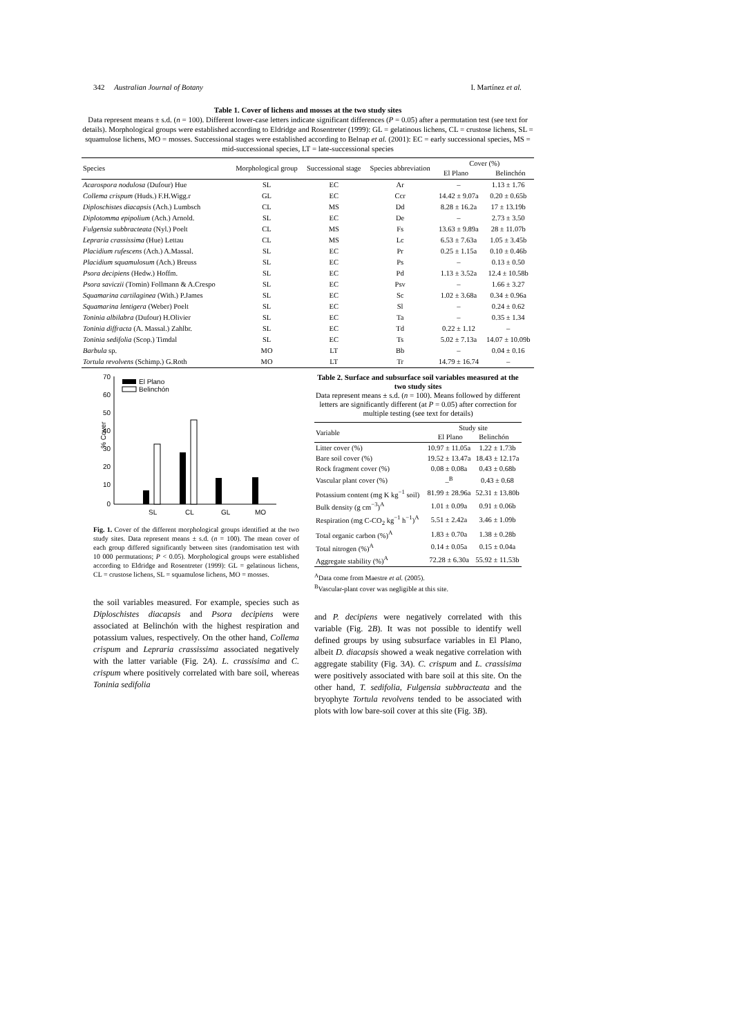342 Australian Journal of Botany I. Martínez et al.
Table 1. Cover of lichens and mosses at the two study sites
Data represent means ± s.d. (n = 100). Different lower-case letters indicate significant differences (P = 0.05) after a permutation test (see text for details). Morphological groups were established according to Eldridge and Rosentreter (1999): GL = gelatinous lichens, CL = crustose lichens, SL = squamulose lichens, MO = mosses. Successional stages were established according to Belnap et al. (2001): EC = early successional species, MS = mid-successional species, LT = late-successional species
| Species | Morphological group | Successional stage | Species abbreviation | Cover (%) El Plano Belinchón | |
| --- | --- | --- | --- | --- | --- |
| Acarospora nodulosa (Dufour) Hue | SL | EC | Ar | – | 1.13 ± 1.76 |
| Collema crispum (Huds.) F.H.Wigg.r | GL | EC | Ccr | 14.42 ± 9.07a | 0.20 ± 0.65b |
| Diploschistes diacapsis (Ach.) Lumbsch | CL | MS | Dd | 8.28 ± 16.2a | 17 ± 13.19b |
| Diplotomma epipolium (Ach.) Arnold. | SL | EC | De | – | 2.73 ± 3.50 |
| Fulgensia subbracteata (Nyl.) Poelt | CL | MS | Fs | 13.63 ± 9.89a | 28 ± 11.07b |
| Lepraria crassissima (Hue) Lettau | CL | MS | Lc | 6.53 ± 7.63a | 1.05 ± 3.45b |
| Placidium rufescens (Ach.) A.Massal. | SL | EC | Pr | 0.25 ± 1.15a | 0.10 ± 0.46b |
| Placidium squamulosum (Ach.) Breuss | SL | EC | Ps | – | 0.13 ± 0.50 |
| Psora decipiens (Hedw.) Hoffm. | SL | EC | Pd | 1.13 ± 3.52a | 12.4 ± 10.58b |
| Psora saviczii (Tomin) Follmann & A.Crespo | SL | EC | Psv | – | 1.66 ± 3.27 |
| Squamarina cartilaginea (With.) P.James | SL | EC | Sc | 1.02 ± 3.68a | 0.34 ± 0.96a |
| Squamarina lentigera (Weber) Poelt | SL | EC | Sl | – | 0.24 ± 0.62 |
| Toninia albilabra (Dufour) H.Olivier | SL | EC | Ta | – | 0.35 ± 1.34 |
| Toninia diffracta (A. Massal.) Zahlbr. | SL | EC | Td | 0.22 ± 1.12 | – |
| Toninia sedifolia (Scop.) Timdal | SL | EC | Ts | 5.02 ± 7.13a | 14.07 ± 10.09b |
| Barbula sp. | MO | LT | Bb | – | 0.04 ± 0.16 |
| Tortula revolvens (Schimp.) G.Roth | MO | LT | Tr | 14.79 ± 16.74 | – |
% Cover
70
60
50
40
30
20
10
0
El Plano
Belinchón
SL
CL
GL
MO
Fig. 1. Cover of the different morphological groups identified at the two study sites. Data represent means ± s.d. (n = 100). The mean cover of each group differed significantly between sites (randomisation test with 10 000 permutations; P < 0.05). Morphological groups were established according to Eldridge and Rosentreter (1999): GL = gelatinous lichens, CL = crustose lichens, SL = squamulose lichens, MO = mosses.
the soil variables measured. For example, species such as Diploschistes diacapsis and Psora decipiens were associated at Belinchón with the highest respiration and potassium values, respectively. On the other hand, Collema crispum and Lepraria crassissima associated negatively with the latter variable (Fig. 2A). L. crassisima and C. crispum where positively correlated with bare soil, whereas Toninia sedifolia
Table 2. Surface and subsurface soil variables measured at the two study sites
Data represent means ± s.d. (n = 100). Means followed by different letters are significantly different (at P = 0.05) after correction for multiple testing (see text for details)
| Variable | Study site El Plano Belinchón | |
| --- | --- | --- |
| Litter cover (%) | 10.97 ± 11.05a | 1.22 ± 1.73b |
| Bare soil cover (%) | 19.52 ± 13.47a | 18.43 ± 12.17a |
| Rock fragment cover (%) | 0.08 ± 0.08a | 0.43 ± 0.68b |
| Vascular plant cover (%) | –<sup>B</sup> | 0.43 ± 0.68 |
| Potassium content (mg K kg<sup>−1</sup> soil) | 81.99 ± 28.96a | 52.31 ± 13.80b |
| Bulk density (g cm<sup>−3</sup>)<sup>A</sup> | 1.01 ± 0.09a | 0.91 ± 0.06b |
| Respiration (mg C-CO<sub>2</sub> kg<sup>−1</sup> h<sup>−1</sup>)<sup>A</sup> | 5.51 ± 2.42a | 3.46 ± 1.09b |
| Total organic carbon (%)<sup>A</sup> | 1.83 ± 0.70a | 1.38 ± 0.28b |
| Total nitrogen (%)<sup>A</sup> | 0.14 ± 0.05a | 0.15 ± 0.04a |
| Aggregate stability (%)<sup>A</sup> | 72.28 ± 6.30a | 55.92 ± 11.53b |
<sup>A</sup>Data come from Maestre et al. (2005).
<sup>B</sup>Vascular-plant cover was negligible at this site.
and P. decipiens were negatively correlated with this variable (Fig. 2B). It was not possible to identify well defined groups by using subsurface variables in El Plano, albeit D. diacapsis showed a weak negative correlation with aggregate stability (Fig. 3A). C. crispum and L. crassisima were positively associated with bare soil at this site. On the other hand, T. sedifolia, Fulgensia subbracteata and the bryophyte Tortula revolvens tended to be associated with plots with low bare-soil cover at this site (Fig. 3B).